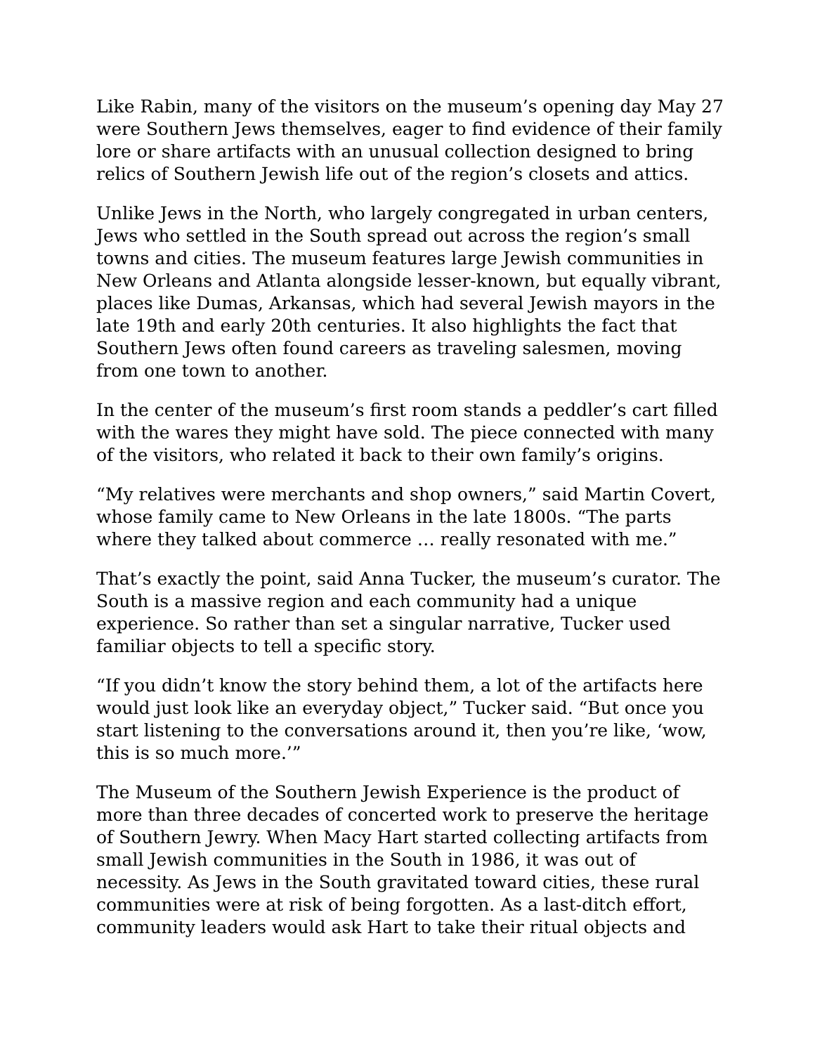Like Rabin, many of the visitors on the museum’s opening day May 27 were Southern Jews themselves, eager to find evidence of their family lore or share artifacts with an unusual collection designed to bring relics of Southern Jewish life out of the region’s closets and attics.
Unlike Jews in the North, who largely congregated in urban centers, Jews who settled in the South spread out across the region’s small towns and cities. The museum features large Jewish communities in New Orleans and Atlanta alongside lesser-known, but equally vibrant, places like Dumas, Arkansas, which had several Jewish mayors in the late 19th and early 20th centuries. It also highlights the fact that Southern Jews often found careers as traveling salesmen, moving from one town to another.
In the center of the museum’s first room stands a peddler’s cart filled with the wares they might have sold. The piece connected with many of the visitors, who related it back to their own family’s origins.
“My relatives were merchants and shop owners,” said Martin Covert, whose family came to New Orleans in the late 1800s. “The parts where they talked about commerce … really resonated with me.”
That’s exactly the point, said Anna Tucker, the museum’s curator. The South is a massive region and each community had a unique experience. So rather than set a singular narrative, Tucker used familiar objects to tell a specific story.
“If you didn’t know the story behind them, a lot of the artifacts here would just look like an everyday object,” Tucker said. “But once you start listening to the conversations around it, then you’re like, ‘wow, this is so much more.’”
The Museum of the Southern Jewish Experience is the product of more than three decades of concerted work to preserve the heritage of Southern Jewry. When Macy Hart started collecting artifacts from small Jewish communities in the South in 1986, it was out of necessity. As Jews in the South gravitated toward cities, these rural communities were at risk of being forgotten. As a last-ditch effort, community leaders would ask Hart to take their ritual objects and